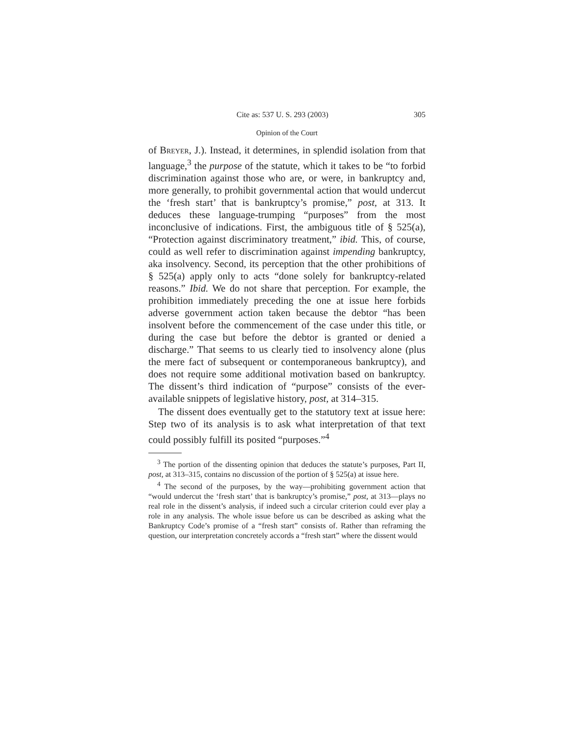Cite as: 537 U. S. 293 (2003) 305
Opinion of the Court
of Breyer, J.). Instead, it determines, in splendid isolation from that language,<sup>3</sup> the purpose of the statute, which it takes to be “to forbid discrimination against those who are, or were, in bankruptcy and, more generally, to prohibit governmental action that would undercut the ‘fresh start’ that is bankruptcy’s promise,” post, at 313. It deduces these language-trumping “purposes” from the most inconclusive of indications. First, the ambiguous title of § 525(a), “Protection against discriminatory treatment,” ibid. This, of course, could as well refer to discrimination against impending bankruptcy, aka insolvency. Second, its perception that the other prohibitions of § 525(a) apply only to acts “done solely for bankruptcy-related reasons.” Ibid. We do not share that perception. For example, the prohibition immediately preceding the one at issue here forbids adverse government action taken because the debtor “has been insolvent before the commencement of the case under this title, or during the case but before the debtor is granted or denied a discharge.” That seems to us clearly tied to insolvency alone (plus the mere fact of subsequent or contemporaneous bankruptcy), and does not require some additional motivation based on bankruptcy. The dissent’s third indication of “purpose” consists of the ever-available snippets of legislative history, post, at 314–315.
The dissent does eventually get to the statutory text at issue here: Step two of its analysis is to ask what interpretation of that text could possibly fulfill its posited “purposes.”<sup>4</sup>
<sup>3</sup> The portion of the dissenting opinion that deduces the statute’s purposes, Part II, post, at 313–315, contains no discussion of the portion of § 525(a) at issue here.
<sup>4</sup> The second of the purposes, by the way—prohibiting government action that “would undercut the ‘fresh start’ that is bankruptcy’s promise,” post, at 313—plays no real role in the dissent’s analysis, if indeed such a circular criterion could ever play a role in any analysis. The whole issue before us can be described as asking what the Bankruptcy Code’s promise of a “fresh start” consists of. Rather than reframing the question, our interpretation concretely accords a “fresh start” where the dissent would